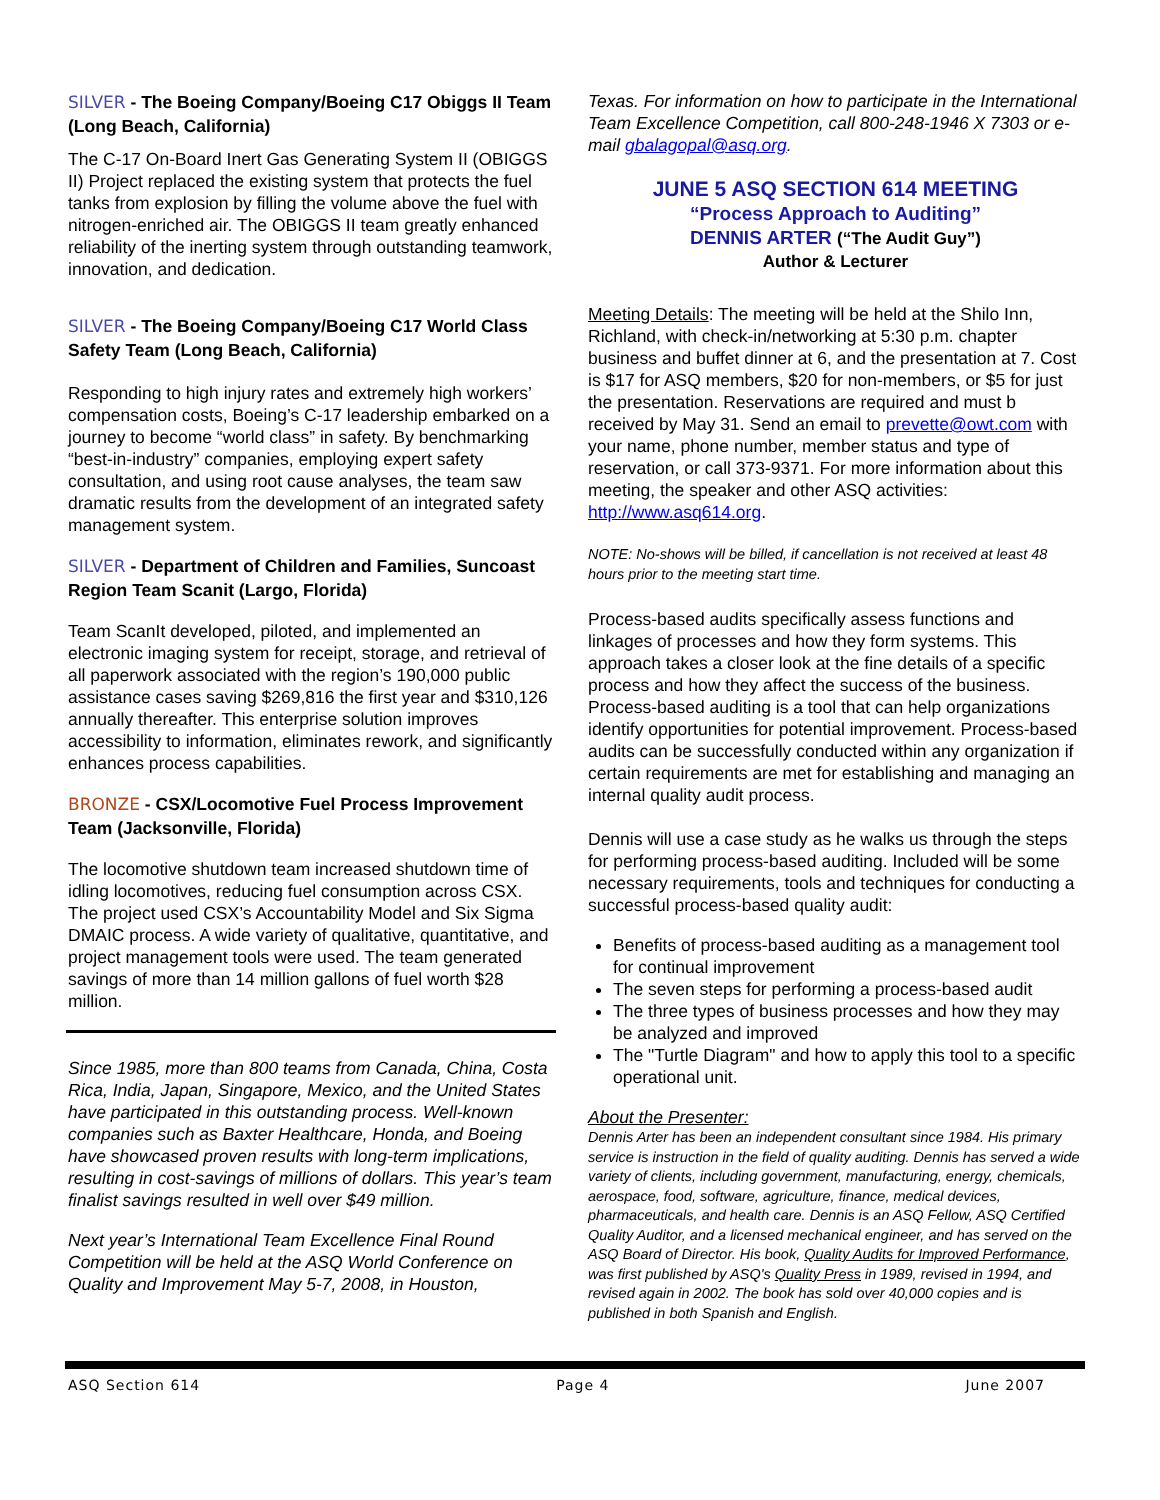SILVER - The Boeing Company/Boeing C17 Obiggs II Team (Long Beach, California)
The C-17 On-Board Inert Gas Generating System II (OBIGGS II) Project replaced the existing system that protects the fuel tanks from explosion by filling the volume above the fuel with nitrogen-enriched air. The OBIGGS II team greatly enhanced reliability of the inerting system through outstanding teamwork, innovation, and dedication.
SILVER - The Boeing Company/Boeing C17 World Class Safety Team (Long Beach, California)
Responding to high injury rates and extremely high workers’ compensation costs, Boeing’s C-17 leadership embarked on a journey to become “world class” in safety. By benchmarking “best-in-industry” companies, employing expert safety consultation, and using root cause analyses, the team saw dramatic results from the development of an integrated safety management system.
SILVER - Department of Children and Families, Suncoast Region Team Scanit (Largo, Florida)
Team ScanIt developed, piloted, and implemented an electronic imaging system for receipt, storage, and retrieval of all paperwork associated with the region’s 190,000 public assistance cases saving $269,816 the first year and $310,126 annually thereafter. This enterprise solution improves accessibility to information, eliminates rework, and significantly enhances process capabilities.
BRONZE - CSX/Locomotive Fuel Process Improvement Team (Jacksonville, Florida)
The locomotive shutdown team increased shutdown time of idling locomotives, reducing fuel consumption across CSX. The project used CSX’s Accountability Model and Six Sigma DMAIC process. A wide variety of qualitative, quantitative, and project management tools were used. The team generated savings of more than 14 million gallons of fuel worth $28 million.
Since 1985, more than 800 teams from Canada, China, Costa Rica, India, Japan, Singapore, Mexico, and the United States have participated in this outstanding process. Well-known companies such as Baxter Healthcare, Honda, and Boeing have showcased proven results with long-term implications, resulting in cost-savings of millions of dollars. This year’s team finalist savings resulted in well over $49 million.
Next year’s International Team Excellence Final Round Competition will be held at the ASQ World Conference on Quality and Improvement May 5-7, 2008, in Houston,
Texas. For information on how to participate in the International Team Excellence Competition, call 800-248-1946 X 7303 or e-mail gbalagopal@asq.org.
JUNE 5 ASQ SECTION 614 MEETING
“Process Approach to Auditing”
DENNIS ARTER (“The Audit Guy”)
Author & Lecturer
Meeting Details: The meeting will be held at the Shilo Inn, Richland, with check-in/networking at 5:30 p.m. chapter business and buffet dinner at 6, and the presentation at 7. Cost is $17 for ASQ members, $20 for non-members, or $5 for just the presentation. Reservations are required and must b received by May 31. Send an email to prevette@owt.com with your name, phone number, member status and type of reservation, or call 373-9371. For more information about this meeting, the speaker and other ASQ activities: http://www.asq614.org.
NOTE: No-shows will be billed, if cancellation is not received at least 48 hours prior to the meeting start time.
Process-based audits specifically assess functions and linkages of processes and how they form systems. This approach takes a closer look at the fine details of a specific process and how they affect the success of the business. Process-based auditing is a tool that can help organizations identify opportunities for potential improvement. Process-based audits can be successfully conducted within any organization if certain requirements are met for establishing and managing an internal quality audit process.
Dennis will use a case study as he walks us through the steps for performing process-based auditing. Included will be some necessary requirements, tools and techniques for conducting a successful process-based quality audit:
Benefits of process-based auditing as a management tool for continual improvement
The seven steps for performing a process-based audit
The three types of business processes and how they may be analyzed and improved
The "Turtle Diagram" and how to apply this tool to a specific operational unit.
About the Presenter:
Dennis Arter has been an independent consultant since 1984. His primary service is instruction in the field of quality auditing. Dennis has served a wide variety of clients, including government, manufacturing, energy, chemicals, aerospace, food, software, agriculture, finance, medical devices, pharmaceuticals, and health care. Dennis is an ASQ Fellow, ASQ Certified Quality Auditor, and a licensed mechanical engineer, and has served on the ASQ Board of Director. His book, Quality Audits for Improved Performance, was first published by ASQ's Quality Press in 1989, revised in 1994, and revised again in 2002. The book has sold over 40,000 copies and is published in both Spanish and English.
ASQ Section 614 Page 4 June 2007